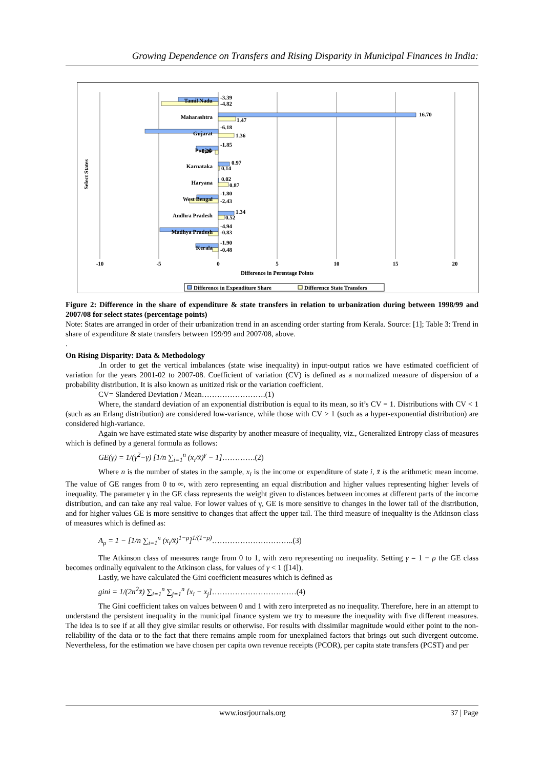Growing Dependence on Transfers and Rising Disparity in Municipal Finances in India:
Tamil Nadu
Maharashtra
Gujarat
Punjab
Karnataka
Haryana
West Bengal
Andhra Pradesh
Madhya Pradesh
Kerala
-3.39
-4.82
16.70
1.47
-6.18
1.36
-1.85
-0.26
0.97
0.14
0.02
0.87
-1.80
-2.43
1.34
0.52
-4.94
-0.83
-1.90
-0.48
-10
-5
0
5
10
15
20
Difference in Perentage Points
Select States
Difference in Expenditure Share
Difference State Transfers
Figure 2: Difference in the share of expenditure & state transfers in relation to urbanization during between 1998/99 and 2007/08 for select states (percentage points)
Note: States are arranged in order of their urbanization trend in an ascending order starting from Kerala. Source: [1]; Table 3: Trend in share of expenditure & state transfers between 199/99 and 2007/08, above.
.
On Rising Disparity: Data & Methodology
.In order to get the vertical imbalances (state wise inequality) in input-output ratios we have estimated coefficient of variation for the years 2001-02 to 2007-08. Coefficient of variation (CV) is defined as a normalized measure of dispersion of a probability distribution. It is also known as unitized risk or the variation coefficient.
CV= Slandered Deviation / Mean…………………….(1)
Where, the standard deviation of an exponential distribution is equal to its mean, so it’s CV = 1. Distributions with CV < 1 (such as an Erlang distribution) are considered low-variance, while those with CV > 1 (such as a hyper-exponential distribution) are considered high-variance.
Again we have estimated state wise disparity by another measure of inequality, viz., Generalized Entropy class of measures which is defined by a general formula as follows:
GE(γ) = 1/(γ<sup>2</sup>−γ) [1/n ∑<sub>i=1</sub><sup>n</sup> (x<sub>i</sub>/x̄)<sup>γ</sup> − 1]………….(2)
Where n is the number of states in the sample, x<sub>i</sub> is the income or expenditure of state i, x̄ is the arithmetic mean income. The value of GE ranges from 0 to ∞, with zero representing an equal distribution and higher values representing higher levels of inequality. The parameter γ in the GE class represents the weight given to distances between incomes at different parts of the income distribution, and can take any real value. For lower values of γ, GE is more sensitive to changes in the lower tail of the distribution, and for higher values GE is more sensitive to changes that affect the upper tail. The third measure of inequality is the Atkinson class of measures which is defined as:
A<sub>ρ</sub> = 1 − [1/n ∑<sub>i=1</sub><sup>n</sup> (x<sub>i</sub>/x̄)<sup>1−ρ</sup>]<sup>1/(1−ρ)</sup>…………………………..(3)
The Atkinson class of measures range from 0 to 1, with zero representing no inequality. Setting γ = 1 − ρ the GE class becomes ordinally equivalent to the Atkinson class, for values of γ < 1 ([14]).
Lastly, we have calculated the Gini coefficient measures which is defined as
gini = 1/(2n<sup>2</sup>x̄) ∑<sub>i=1</sub><sup>n</sup> ∑<sub>j=1</sub><sup>n</sup> [x<sub>i</sub> − x<sub>j</sub>]……………………………(4)
The Gini coefficient takes on values between 0 and 1 with zero interpreted as no inequality. Therefore, here in an attempt to understand the persistent inequality in the municipal finance system we try to measure the inequality with five different measures. The idea is to see if at all they give similar results or otherwise. For results with dissimilar magnitude would either point to the non-reliability of the data or to the fact that there remains ample room for unexplained factors that brings out such divergent outcome. Nevertheless, for the estimation we have chosen per capita own revenue receipts (PCOR), per capita state transfers (PCST) and per
www.iosrjournals.org 37 | Page